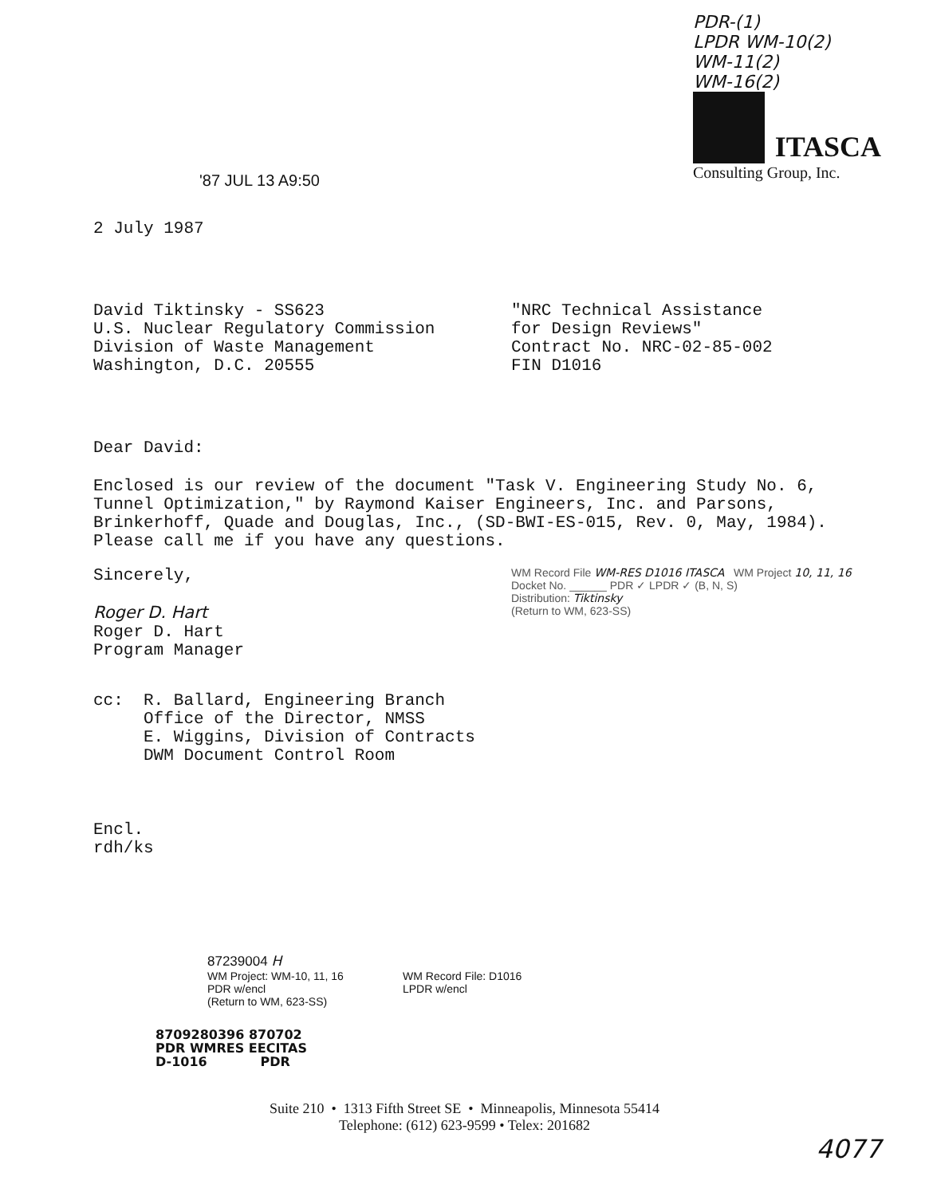'87 JUL 13 A9:50
PDR-(1)
LPDR WM-10(2)
WM-11(2)
WM-16(2)
ITASCA
Consulting Group, Inc.
2 July 1987
David Tiktinsky - SS623
U.S. Nuclear Regulatory Commission
Division of Waste Management
Washington, D.C. 20555
"NRC Technical Assistance
for Design Reviews"
Contract No. NRC-02-85-002
FIN D1016
Dear David:
Enclosed is our review of the document "Task V. Engineering Study No. 6, Tunnel Optimization," by Raymond Kaiser Engineers, Inc. and Parsons, Brinkerhoff, Quade and Douglas, Inc., (SD-BWI-ES-015, Rev. 0, May, 1984). Please call me if you have any questions.
Sincerely,
Roger D. Hart
Roger D. Hart
Program Manager
WM Record File WM-RES D1016 ITASCA WM Project 10, 11, 16
Docket No. ______ PDR ✓ LPDR ✓ (B, N, S)
Distribution: Tiktinsky
(Return to WM, 623-SS)
cc: R. Ballard, Engineering Branch
Office of the Director, NMSS
E. Wiggins, Division of Contracts
DWM Document Control Room
Encl.
rdh/ks
87239004 H
WM Project: WM-10, 11, 16
PDR w/encl
(Return to WM, 623-SS)
WM Record File: D1016
LPDR w/encl
8709280396 870702
PDR WMRES EECITAS
D-1016 PDR
Suite 210 • 1313 Fifth Street SE • Minneapolis, Minnesota 55414
Telephone: (612) 623-9599 • Telex: 201682
4077